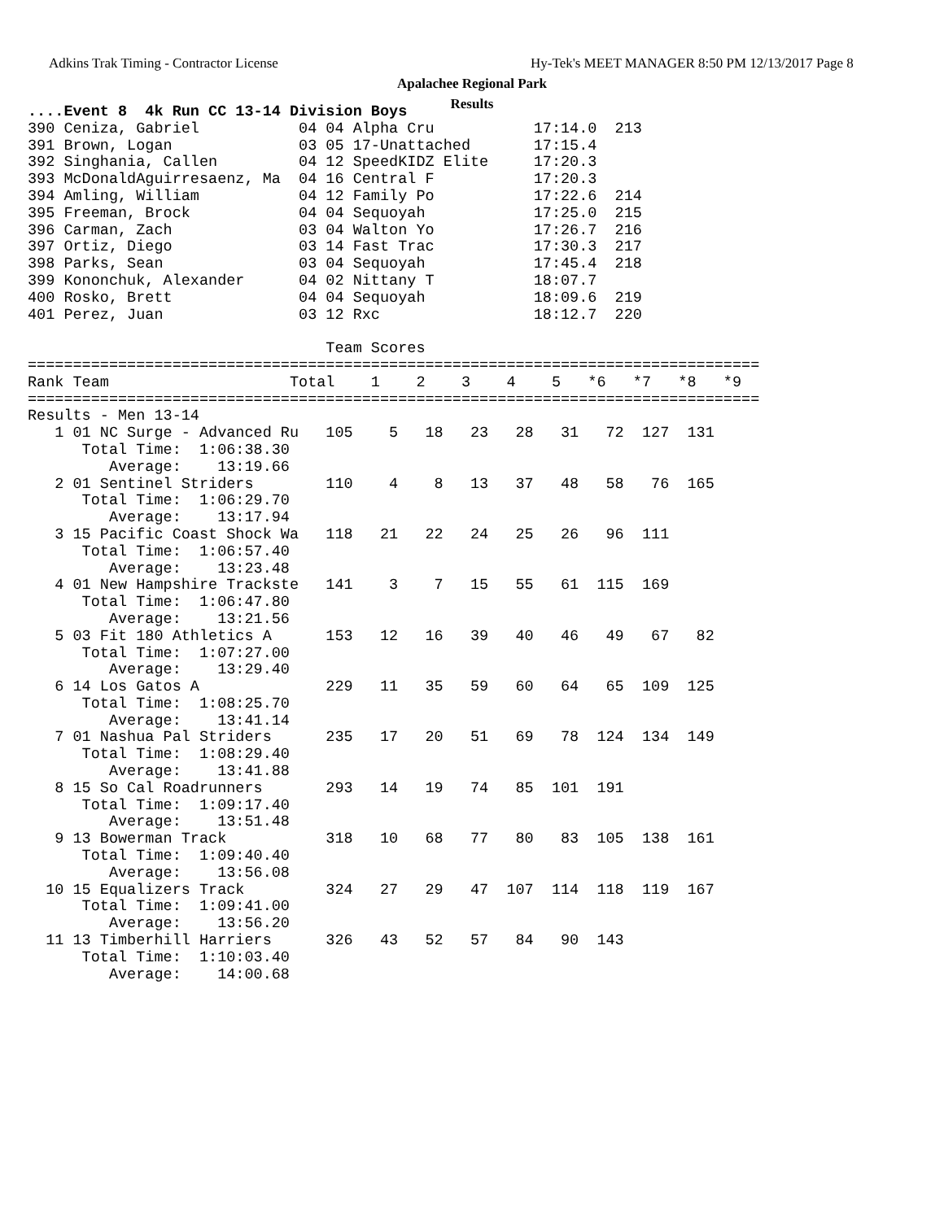Adkins Trak Timing - Contractor License Hy-Tek's MEET MANAGER 8:50 PM 12/13/2017 Page 8
Apalachee Regional Park
Results
....Event 8  4k Run CC 13-14 Division Boys
390 Ceniza, Gabriel           04 04 Alpha Cru           17:14.0  213
391 Brown, Logan              03 05 17-Unattached       17:15.4
392 Singhania, Callen         04 12 SpeedKIDZ Elite     17:20.3
393 McDonaldAguirresaenz, Ma  04 16 Central F           17:20.3
394 Amling, William           04 12 Family Po           17:22.6  214
395 Freeman, Brock            04 04 Sequoyah            17:25.0  215
396 Carman, Zach              03 04 Walton Yo           17:26.7  216
397 Ortiz, Diego              03 14 Fast Trac           17:30.3  217
398 Parks, Sean               03 04 Sequoyah            17:45.4  218
399 Kononchuk, Alexander      04 02 Nittany T           18:07.7
400 Rosko, Brett              04 04 Sequoyah            18:09.6  219
401 Perez, Juan               03 12 Rxc                 18:12.7  220

                                 Team Scores
=================================================================================
Rank Team                    Total    1    2    3    4    5   *6   *7   *8   *9
=================================================================================
Results - Men 13-14
   1 01 NC Surge - Advanced Ru   105    5   18   23   28   31   72  127  131
      Total Time:  1:06:38.30
         Average:    13:19.66
   2 01 Sentinel Striders        110    4    8   13   37   48   58   76  165
      Total Time:  1:06:29.70
         Average:    13:17.94
   3 15 Pacific Coast Shock Wa   118   21   22   24   25   26   96  111
      Total Time:  1:06:57.40
         Average:    13:23.48
   4 01 New Hampshire Trackste   141    3    7   15   55   61  115  169
      Total Time:  1:06:47.80
         Average:    13:21.56
   5 03 Fit 180 Athletics A      153   12   16   39   40   46   49   67   82
      Total Time:  1:07:27.00
         Average:    13:29.40
   6 14 Los Gatos A              229   11   35   59   60   64   65  109  125
      Total Time:  1:08:25.70
         Average:    13:41.14
   7 01 Nashua Pal Striders      235   17   20   51   69   78  124  134  149
      Total Time:  1:08:29.40
         Average:    13:41.88
   8 15 So Cal Roadrunners       293   14   19   74   85  101  191
      Total Time:  1:09:17.40
         Average:    13:51.48
   9 13 Bowerman Track           318   10   68   77   80   83  105  138  161
      Total Time:  1:09:40.40
         Average:    13:56.08
  10 15 Equalizers Track         324   27   29   47  107  114  118  119  167
      Total Time:  1:09:41.00
         Average:    13:56.20
  11 13 Timberhill Harriers      326   43   52   57   84   90  143
      Total Time:  1:10:03.40
         Average:    14:00.68